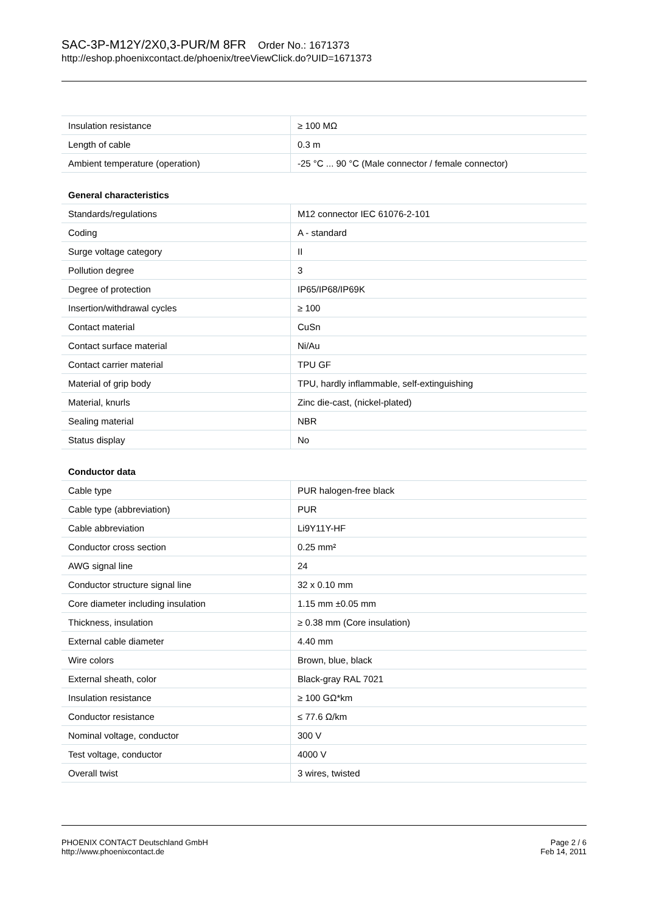SAC-3P-M12Y/2X0,3-PUR/M 8FR Order No.: 1671373
http://eshop.phoenixcontact.de/phoenix/treeViewClick.do?UID=1671373
| Insulation resistance | ≥ 100 MΩ |
| Length of cable | 0.3 m |
| Ambient temperature (operation) | -25 °C ... 90 °C (Male connector / female connector) |
| General characteristics | |
| Standards/regulations | M12 connector IEC 61076-2-101 |
| Coding | A - standard |
| Surge voltage category | II |
| Pollution degree | 3 |
| Degree of protection | IP65/IP68/IP69K |
| Insertion/withdrawal cycles | ≥ 100 |
| Contact material | CuSn |
| Contact surface material | Ni/Au |
| Contact carrier material | TPU GF |
| Material of grip body | TPU, hardly inflammable, self-extinguishing |
| Material, knurls | Zinc die-cast, (nickel-plated) |
| Sealing material | NBR |
| Status display | No |
| Conductor data | |
| Cable type | PUR halogen-free black |
| Cable type (abbreviation) | PUR |
| Cable abbreviation | Li9Y11Y-HF |
| Conductor cross section | 0.25 mm² |
| AWG signal line | 24 |
| Conductor structure signal line | 32 x 0.10 mm |
| Core diameter including insulation | 1.15 mm ±0.05 mm |
| Thickness, insulation | ≥ 0.38 mm (Core insulation) |
| External cable diameter | 4.40 mm |
| Wire colors | Brown, blue, black |
| External sheath, color | Black-gray RAL 7021 |
| Insulation resistance | ≥ 100 GΩ*km |
| Conductor resistance | ≤ 77.6 Ω/km |
| Nominal voltage, conductor | 300 V |
| Test voltage, conductor | 4000 V |
| Overall twist | 3 wires, twisted |
PHOENIX CONTACT Deutschland GmbH
http://www.phoenixcontact.de
Page 2 / 6
Feb 14, 2011